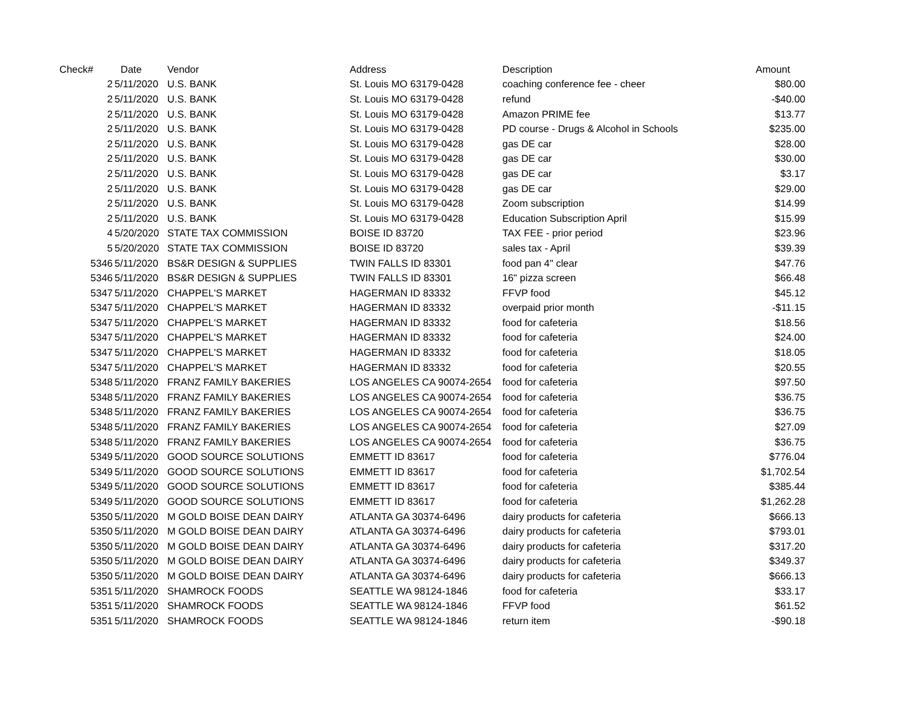| Check# | Date | Vendor | Address | Description | Amount |
| --- | --- | --- | --- | --- | --- |
| 2 | 5/11/2020 | U.S. BANK | St. Louis MO 63179-0428 | coaching conference fee - cheer | $80.00 |
| 2 | 5/11/2020 | U.S. BANK | St. Louis MO 63179-0428 | refund | -$40.00 |
| 2 | 5/11/2020 | U.S. BANK | St. Louis MO 63179-0428 | Amazon PRIME fee | $13.77 |
| 2 | 5/11/2020 | U.S. BANK | St. Louis MO 63179-0428 | PD course - Drugs & Alcohol in Schools | $235.00 |
| 2 | 5/11/2020 | U.S. BANK | St. Louis MO 63179-0428 | gas DE car | $28.00 |
| 2 | 5/11/2020 | U.S. BANK | St. Louis MO 63179-0428 | gas DE car | $30.00 |
| 2 | 5/11/2020 | U.S. BANK | St. Louis MO 63179-0428 | gas DE car | $3.17 |
| 2 | 5/11/2020 | U.S. BANK | St. Louis MO 63179-0428 | gas DE car | $29.00 |
| 2 | 5/11/2020 | U.S. BANK | St. Louis MO 63179-0428 | Zoom subscription | $14.99 |
| 2 | 5/11/2020 | U.S. BANK | St. Louis MO 63179-0428 | Education Subscription April | $15.99 |
| 4 | 5/20/2020 | STATE TAX COMMISSION | BOISE ID 83720 | TAX FEE - prior period | $23.96 |
| 5 | 5/20/2020 | STATE TAX COMMISSION | BOISE ID 83720 | sales tax - April | $39.39 |
| 5346 | 5/11/2020 | BS&R DESIGN & SUPPLIES | TWIN FALLS ID 83301 | food pan 4" clear | $47.76 |
| 5346 | 5/11/2020 | BS&R DESIGN & SUPPLIES | TWIN FALLS ID 83301 | 16" pizza screen | $66.48 |
| 5347 | 5/11/2020 | CHAPPEL'S MARKET | HAGERMAN ID 83332 | FFVP food | $45.12 |
| 5347 | 5/11/2020 | CHAPPEL'S MARKET | HAGERMAN ID 83332 | overpaid prior month | -$11.15 |
| 5347 | 5/11/2020 | CHAPPEL'S MARKET | HAGERMAN ID 83332 | food for cafeteria | $18.56 |
| 5347 | 5/11/2020 | CHAPPEL'S MARKET | HAGERMAN ID 83332 | food for cafeteria | $24.00 |
| 5347 | 5/11/2020 | CHAPPEL'S MARKET | HAGERMAN ID 83332 | food for cafeteria | $18.05 |
| 5347 | 5/11/2020 | CHAPPEL'S MARKET | HAGERMAN ID 83332 | food for cafeteria | $20.55 |
| 5348 | 5/11/2020 | FRANZ FAMILY BAKERIES | LOS ANGELES CA 90074-2654 | food for cafeteria | $97.50 |
| 5348 | 5/11/2020 | FRANZ FAMILY BAKERIES | LOS ANGELES CA 90074-2654 | food for cafeteria | $36.75 |
| 5348 | 5/11/2020 | FRANZ FAMILY BAKERIES | LOS ANGELES CA 90074-2654 | food for cafeteria | $36.75 |
| 5348 | 5/11/2020 | FRANZ FAMILY BAKERIES | LOS ANGELES CA 90074-2654 | food for cafeteria | $27.09 |
| 5348 | 5/11/2020 | FRANZ FAMILY BAKERIES | LOS ANGELES CA 90074-2654 | food for cafeteria | $36.75 |
| 5349 | 5/11/2020 | GOOD SOURCE SOLUTIONS | EMMETT ID 83617 | food for cafeteria | $776.04 |
| 5349 | 5/11/2020 | GOOD SOURCE SOLUTIONS | EMMETT ID 83617 | food for cafeteria | $1,702.54 |
| 5349 | 5/11/2020 | GOOD SOURCE SOLUTIONS | EMMETT ID 83617 | food for cafeteria | $385.44 |
| 5349 | 5/11/2020 | GOOD SOURCE SOLUTIONS | EMMETT ID 83617 | food for cafeteria | $1,262.28 |
| 5350 | 5/11/2020 | M GOLD BOISE DEAN DAIRY | ATLANTA GA 30374-6496 | dairy products for cafeteria | $666.13 |
| 5350 | 5/11/2020 | M GOLD BOISE DEAN DAIRY | ATLANTA GA 30374-6496 | dairy products for cafeteria | $793.01 |
| 5350 | 5/11/2020 | M GOLD BOISE DEAN DAIRY | ATLANTA GA 30374-6496 | dairy products for cafeteria | $317.20 |
| 5350 | 5/11/2020 | M GOLD BOISE DEAN DAIRY | ATLANTA GA 30374-6496 | dairy products for cafeteria | $349.37 |
| 5350 | 5/11/2020 | M GOLD BOISE DEAN DAIRY | ATLANTA GA 30374-6496 | dairy products for cafeteria | $666.13 |
| 5351 | 5/11/2020 | SHAMROCK FOODS | SEATTLE WA 98124-1846 | food for cafeteria | $33.17 |
| 5351 | 5/11/2020 | SHAMROCK FOODS | SEATTLE WA 98124-1846 | FFVP food | $61.52 |
| 5351 | 5/11/2020 | SHAMROCK FOODS | SEATTLE WA 98124-1846 | return item | -$90.18 |